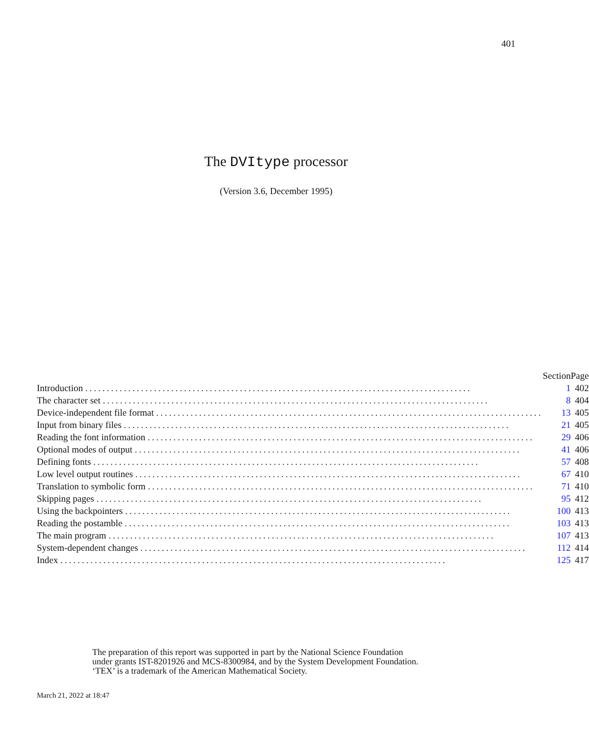401
The DVItype processor
(Version 3.6, December 1995)
| | Section | Page |
| --- | --- | --- |
| Introduction .......................................................................................... | 1 | 402 |
| The character set .......................................................................................... | 8 | 404 |
| Device-independent file format .......................................................................................... | 13 | 405 |
| Input from binary files .......................................................................................... | 21 | 405 |
| Reading the font information .......................................................................................... | 29 | 406 |
| Optional modes of output .......................................................................................... | 41 | 406 |
| Defining fonts .......................................................................................... | 57 | 408 |
| Low level output routines .......................................................................................... | 67 | 410 |
| Translation to symbolic form .......................................................................................... | 71 | 410 |
| Skipping pages .......................................................................................... | 95 | 412 |
| Using the backpointers .......................................................................................... | 100 | 413 |
| Reading the postamble .......................................................................................... | 103 | 413 |
| The main program .......................................................................................... | 107 | 413 |
| System-dependent changes .......................................................................................... | 112 | 414 |
| Index .......................................................................................... | 125 | 417 |
The preparation of this report was supported in part by the National Science Foundation
under grants IST-8201926 and MCS-8300984, and by the System Development Foundation.
‘TEX’ is a trademark of the American Mathematical Society.
March 21, 2022 at 18:47